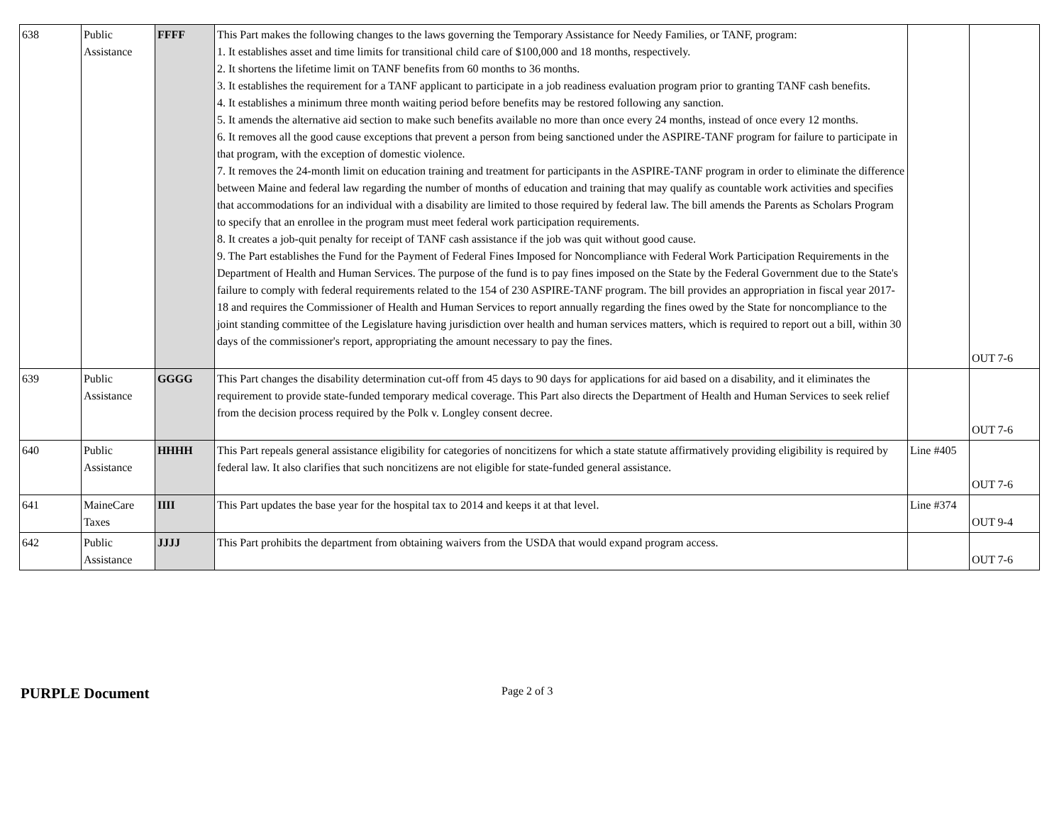| 638 | Public Assistance | FFFF | This Part makes the following changes to the laws governing the Temporary Assistance for Needy Families, or TANF, program: 1. It establishes asset and time limits for transitional child care of $100,000 and 18 months, respectively. 2. It shortens the lifetime limit on TANF benefits from 60 months to 36 months. 3. It establishes the requirement for a TANF applicant to participate in a job readiness evaluation program prior to granting TANF cash benefits. 4. It establishes a minimum three month waiting period before benefits may be restored following any sanction. 5. It amends the alternative aid section to make such benefits available no more than once every 24 months, instead of once every 12 months. 6. It removes all the good cause exceptions that prevent a person from being sanctioned under the ASPIRE-TANF program for failure to participate in that program, with the exception of domestic violence. 7. It removes the 24-month limit on education training and treatment for participants in the ASPIRE-TANF program in order to eliminate the difference between Maine and federal law regarding the number of months of education and training that may qualify as countable work activities and specifies that accommodations for an individual with a disability are limited to those required by federal law. The bill amends the Parents as Scholars Program to specify that an enrollee in the program must meet federal work participation requirements. 8. It creates a job-quit penalty for receipt of TANF cash assistance if the job was quit without good cause. 9. The Part establishes the Fund for the Payment of Federal Fines Imposed for Noncompliance with Federal Work Participation Requirements in the Department of Health and Human Services. The purpose of the fund is to pay fines imposed on the State by the Federal Government due to the State's failure to comply with federal requirements related to the 154 of 230 ASPIRE-TANF program. The bill provides an appropriation in fiscal year 2017-18 and requires the Commissioner of Health and Human Services to report annually regarding the fines owed by the State for noncompliance to the joint standing committee of the Legislature having jurisdiction over health and human services matters, which is required to report out a bill, within 30 days of the commissioner's report, appropriating the amount necessary to pay the fines. | | OUT 7-6 |
| 639 | Public Assistance | GGGG | This Part changes the disability determination cut-off from 45 days to 90 days for applications for aid based on a disability, and it eliminates the requirement to provide state-funded temporary medical coverage. This Part also directs the Department of Health and Human Services to seek relief from the decision process required by the Polk v. Longley consent decree. | | OUT 7-6 |
| 640 | Public Assistance | HHHH | This Part repeals general assistance eligibility for categories of noncitizens for which a state statute affirmatively providing eligibility is required by federal law. It also clarifies that such noncitizens are not eligible for state-funded general assistance. | Line #405 | OUT 7-6 |
| 641 | MaineCare Taxes | IIII | This Part updates the base year for the hospital tax to 2014 and keeps it at that level. | Line #374 | OUT 9-4 |
| 642 | Public Assistance | JJJJ | This Part prohibits the department from obtaining waivers from the USDA that would expand program access. | | OUT 7-6 |
PURPLE Document Page 2 of 3